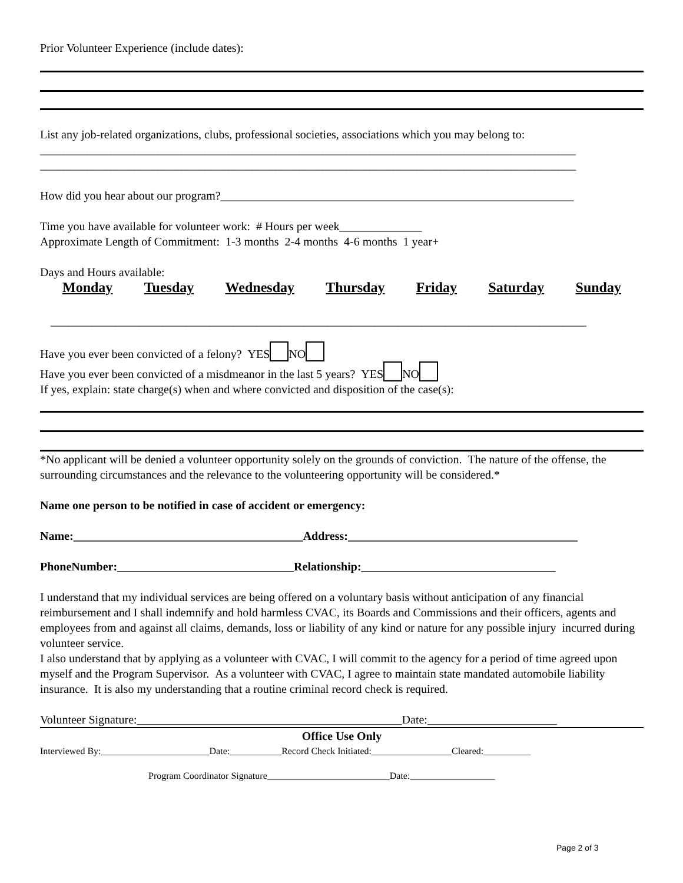Prior Volunteer Experience (include dates):
List any job-related organizations, clubs, professional societies, associations which you may belong to:
___________________________________________________________________________________________
___________________________________________________________________________________________
How did you hear about our program?____________________________________________________________
Time you have available for volunteer work: # Hours per week______________
Approximate Length of Commitment: 1-3 months 2-4 months 4-6 months 1 year+
Days and Hours available:
Monday Tuesday Wednesday Thursday Friday Saturday Sunday
___________________________________________________________________________________________
Have you ever been convicted of a felony? YES NO
Have you ever been convicted of a misdmeanor in the last 5 years? YES NO
If yes, explain: state charge(s) when and where convicted and disposition of the case(s):
*No applicant will be denied a volunteer opportunity solely on the grounds of conviction. The nature of the offense, the surrounding circumstances and the relevance to the volunteering opportunity will be considered.*
Name one person to be notified in case of accident or emergency:
Name:_______________________________________Address:_______________________________________
PhoneNumber:______________________________Relationship:_________________________________
I understand that my individual services are being offered on a voluntary basis without anticipation of any financial reimbursement and I shall indemnify and hold harmless CVAC, its Boards and Commissions and their officers, agents and employees from and against all claims, demands, loss or liability of any kind or nature for any possible injury incurred during volunteer service.
I also understand that by applying as a volunteer with CVAC, I will commit to the agency for a period of time agreed upon myself and the Program Supervisor. As a volunteer with CVAC, I agree to maintain state mandated automobile liability insurance. It is also my understanding that a routine criminal record check is required.
Volunteer Signature:_____________________________________________Date:______________________
Office Use Only
Interviewed By:_______________________Date:___________Record Check Initiated:_________________Cleared:__________
Program Coordinator Signature__________________________Date:__________________
Page 2 of 3